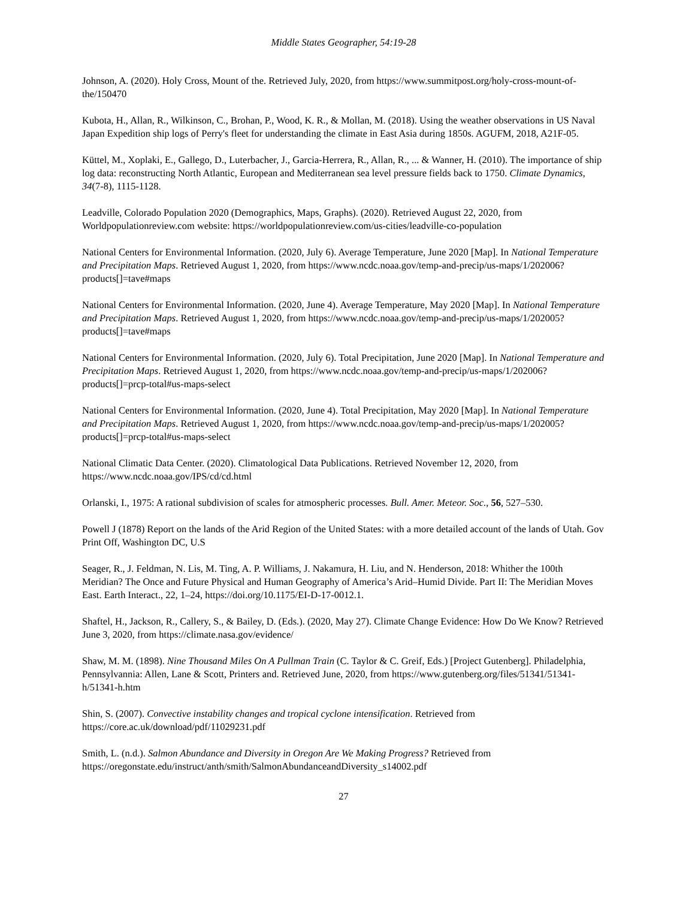Middle States Geographer, 54:19-28
Johnson, A. (2020). Holy Cross, Mount of the. Retrieved July, 2020, from https://www.summitpost.org/holy-cross-mount-of-the/150470
Kubota, H., Allan, R., Wilkinson, C., Brohan, P., Wood, K. R., & Mollan, M. (2018). Using the weather observations in US Naval Japan Expedition ship logs of Perry's fleet for understanding the climate in East Asia during 1850s. AGUFM, 2018, A21F-05.
Küttel, M., Xoplaki, E., Gallego, D., Luterbacher, J., Garcia-Herrera, R., Allan, R., ... & Wanner, H. (2010). The importance of ship log data: reconstructing North Atlantic, European and Mediterranean sea level pressure fields back to 1750. Climate Dynamics, 34(7-8), 1115-1128.
Leadville, Colorado Population 2020 (Demographics, Maps, Graphs). (2020). Retrieved August 22, 2020, from Worldpopulationreview.com website: https://worldpopulationreview.com/us-cities/leadville-co-population
National Centers for Environmental Information. (2020, July 6). Average Temperature, June 2020 [Map]. In National Temperature and Precipitation Maps. Retrieved August 1, 2020, from https://www.ncdc.noaa.gov/temp-and-precip/us-maps/1/202006?products[]=tave#maps
National Centers for Environmental Information. (2020, June 4). Average Temperature, May 2020 [Map]. In National Temperature and Precipitation Maps. Retrieved August 1, 2020, from https://www.ncdc.noaa.gov/temp-and-precip/us-maps/1/202005?products[]=tave#maps
National Centers for Environmental Information. (2020, July 6). Total Precipitation, June 2020 [Map]. In National Temperature and Precipitation Maps. Retrieved August 1, 2020, from https://www.ncdc.noaa.gov/temp-and-precip/us-maps/1/202006?products[]=prcp-total#us-maps-select
National Centers for Environmental Information. (2020, June 4). Total Precipitation, May 2020 [Map]. In National Temperature and Precipitation Maps. Retrieved August 1, 2020, from https://www.ncdc.noaa.gov/temp-and-precip/us-maps/1/202005?products[]=prcp-total#us-maps-select
National Climatic Data Center. (2020). Climatological Data Publications. Retrieved November 12, 2020, from https://www.ncdc.noaa.gov/IPS/cd/cd.html
Orlanski, I., 1975: A rational subdivision of scales for atmospheric processes. Bull. Amer. Meteor. Soc., 56, 527–530.
Powell J (1878) Report on the lands of the Arid Region of the United States: with a more detailed account of the lands of Utah. Gov Print Off, Washington DC, U.S
Seager, R., J. Feldman, N. Lis, M. Ting, A. P. Williams, J. Nakamura, H. Liu, and N. Henderson, 2018: Whither the 100th Meridian? The Once and Future Physical and Human Geography of America’s Arid–Humid Divide. Part II: The Meridian Moves East. Earth Interact., 22, 1–24, https://doi.org/10.1175/EI-D-17-0012.1.
Shaftel, H., Jackson, R., Callery, S., & Bailey, D. (Eds.). (2020, May 27). Climate Change Evidence: How Do We Know? Retrieved June 3, 2020, from https://climate.nasa.gov/evidence/
Shaw, M. M. (1898). Nine Thousand Miles On A Pullman Train (C. Taylor & C. Greif, Eds.) [Project Gutenberg]. Philadelphia, Pennsylvannia: Allen, Lane & Scott, Printers and. Retrieved June, 2020, from https://www.gutenberg.org/files/51341/51341-h/51341-h.htm
Shin, S. (2007). Convective instability changes and tropical cyclone intensification. Retrieved from https://core.ac.uk/download/pdf/11029231.pdf
Smith, L. (n.d.). Salmon Abundance and Diversity in Oregon Are We Making Progress? Retrieved from https://oregonstate.edu/instruct/anth/smith/SalmonAbundanceandDiversity_s14002.pdf
27